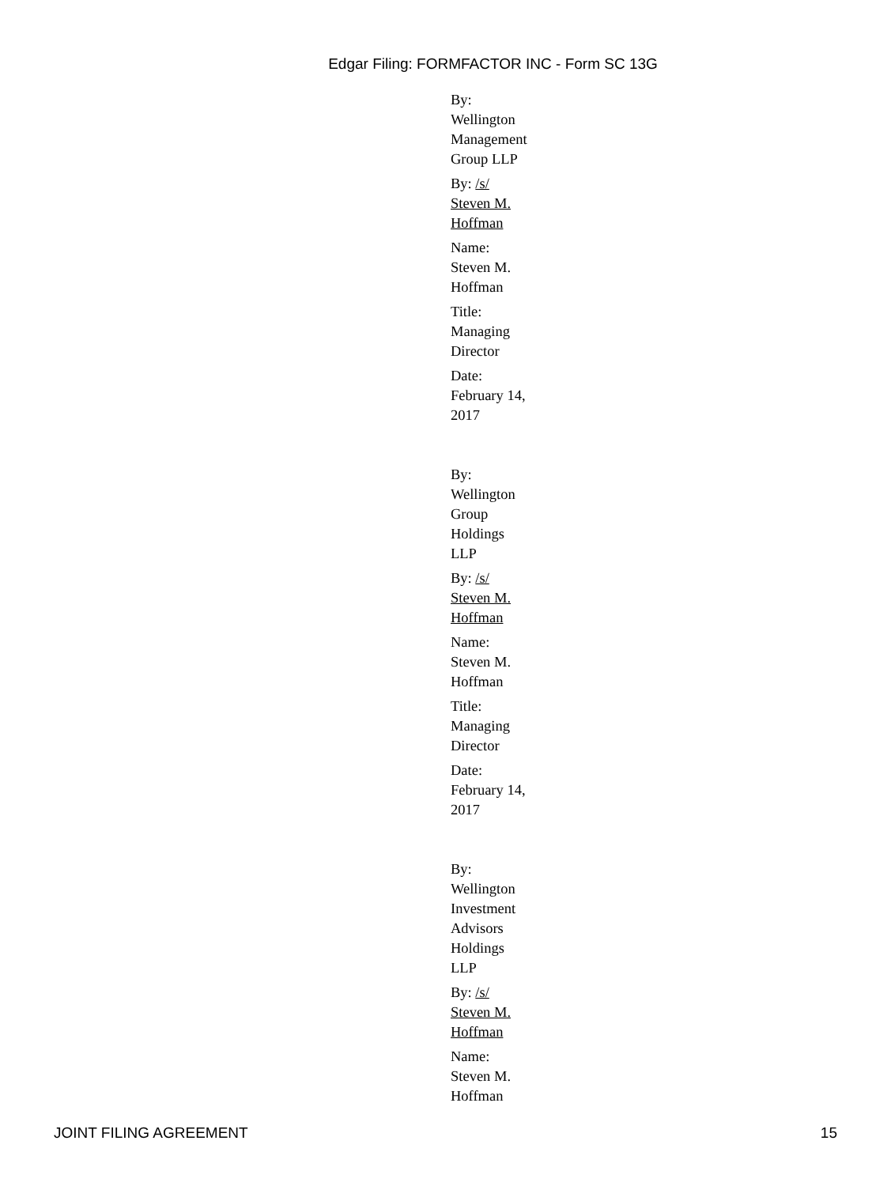Edgar Filing: FORMFACTOR INC - Form SC 13G
By:
Wellington
Management
Group LLP
By: /s/
Steven M.
Hoffman
Name:
Steven M.
Hoffman
Title:
Managing
Director
Date:
February 14,
2017
By:
Wellington
Group
Holdings
LLP
By: /s/
Steven M.
Hoffman
Name:
Steven M.
Hoffman
Title:
Managing
Director
Date:
February 14,
2017
By:
Wellington
Investment
Advisors
Holdings
LLP
By: /s/
Steven M.
Hoffman
Name:
Steven M.
Hoffman
JOINT FILING AGREEMENT 15